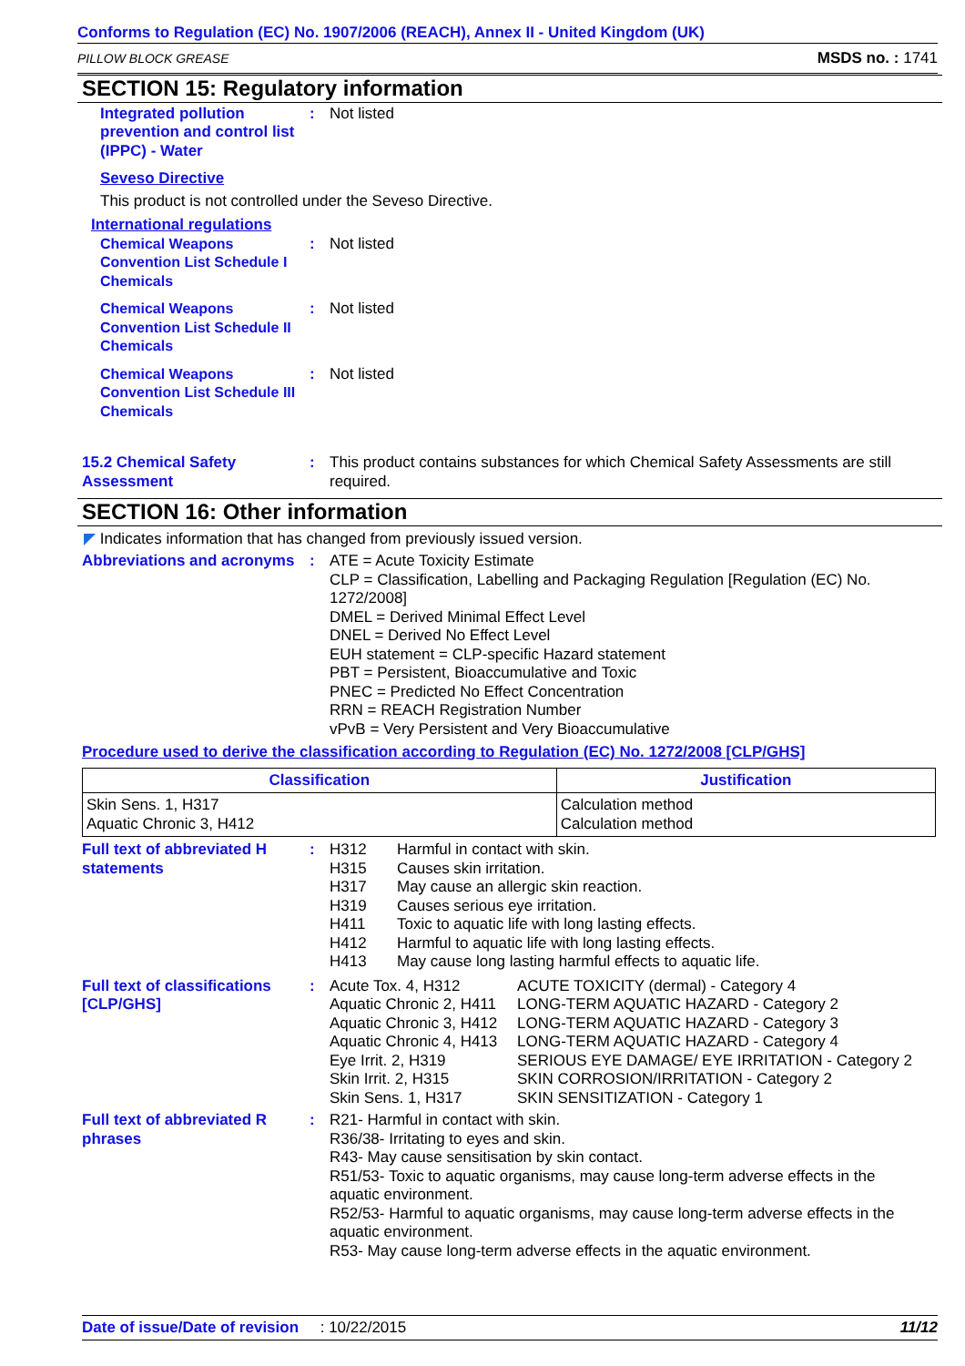Conforms to Regulation (EC) No. 1907/2006 (REACH), Annex II - United Kingdom (UK)
PILLOW BLOCK GREASE MSDS no. : 1741
SECTION 15: Regulatory information
Integrated pollution prevention and control list (IPPC) - Water
: Not listed
Seveso Directive
This product is not controlled under the Seveso Directive.
International regulations
Chemical Weapons Convention List Schedule I Chemicals
: Not listed
Chemical Weapons Convention List Schedule II Chemicals
: Not listed
Chemical Weapons Convention List Schedule III Chemicals
: Not listed
15.2 Chemical Safety Assessment
: This product contains substances for which Chemical Safety Assessments are still required.
SECTION 16: Other information
◤ Indicates information that has changed from previously issued version.
Abbreviations and acronyms
: ATE = Acute Toxicity Estimate
CLP = Classification, Labelling and Packaging Regulation [Regulation (EC) No. 1272/2008]
DMEL = Derived Minimal Effect Level
DNEL = Derived No Effect Level
EUH statement = CLP-specific Hazard statement
PBT = Persistent, Bioaccumulative and Toxic
PNEC = Predicted No Effect Concentration
RRN = REACH Registration Number
vPvB = Very Persistent and Very Bioaccumulative
Procedure used to derive the classification according to Regulation (EC) No. 1272/2008 [CLP/GHS]
| Classification | Justification |
| --- | --- |
| Skin Sens. 1, H317 Aquatic Chronic 3, H412 | Calculation method Calculation method |
Full text of abbreviated H statements
:
| H312 H315 H317 H319 H411 H412 H413 | Harmful in contact with skin. Causes skin irritation. May cause an allergic skin reaction. Causes serious eye irritation. Toxic to aquatic life with long lasting effects. Harmful to aquatic life with long lasting effects. May cause long lasting harmful effects to aquatic life. |
Full text of classifications [CLP/GHS]
:
| Acute Tox. 4, H312 Aquatic Chronic 2, H411 Aquatic Chronic 3, H412 Aquatic Chronic 4, H413 Eye Irrit. 2, H319 Skin Irrit. 2, H315 Skin Sens. 1, H317 | ACUTE TOXICITY (dermal) - Category 4 LONG-TERM AQUATIC HAZARD - Category 2 LONG-TERM AQUATIC HAZARD - Category 3 LONG-TERM AQUATIC HAZARD - Category 4 SERIOUS EYE DAMAGE/ EYE IRRITATION - Category 2 SKIN CORROSION/IRRITATION - Category 2 SKIN SENSITIZATION - Category 1 |
Full text of abbreviated R phrases
: R21- Harmful in contact with skin.
R36/38- Irritating to eyes and skin.
R43- May cause sensitisation by skin contact.
R51/53- Toxic to aquatic organisms, may cause long-term adverse effects in the aquatic environment.
R52/53- Harmful to aquatic organisms, may cause long-term adverse effects in the aquatic environment.
R53- May cause long-term adverse effects in the aquatic environment.
Date of issue/Date of revision : 10/22/2015 11/12